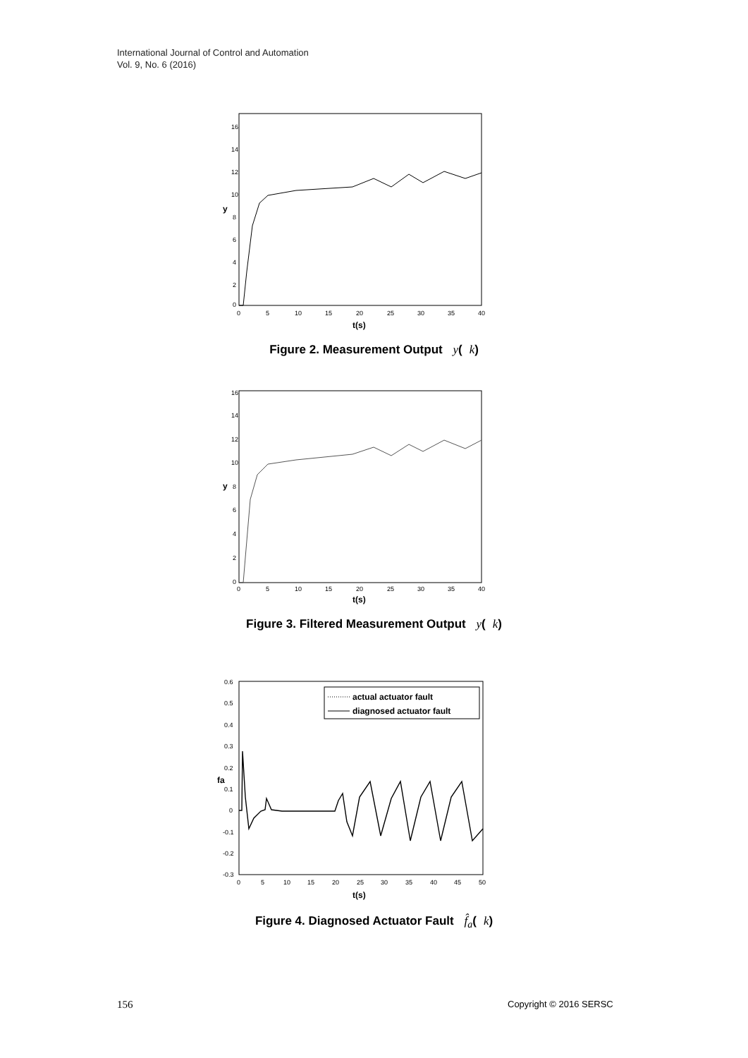International Journal of Control and Automation
Vol. 9, No. 6 (2016)
16
14
12
10
8
6
4
2
0
0
5
10
15
20
25
30
35
40
t(s)
y
Figure 2. Measurement Output y(k)
16
14
12
10
8
6
4
2
0
0
5
10
15
20
25
30
35
40
t(s)
y
Figure 3. Filtered Measurement Output y(k)
0.6
0.5
0.4
0.3
0.2
0.1
0
-0.1
-0.2
-0.3
0
5
10
15
20
25
30
35
40
45
50
t(s)
fa
actual actuator fault
diagnosed actuator fault
Figure 4. Diagnosed Actuator Fault f̂<sub>a</sub>(k)
156 Copyright © 2016 SERSC